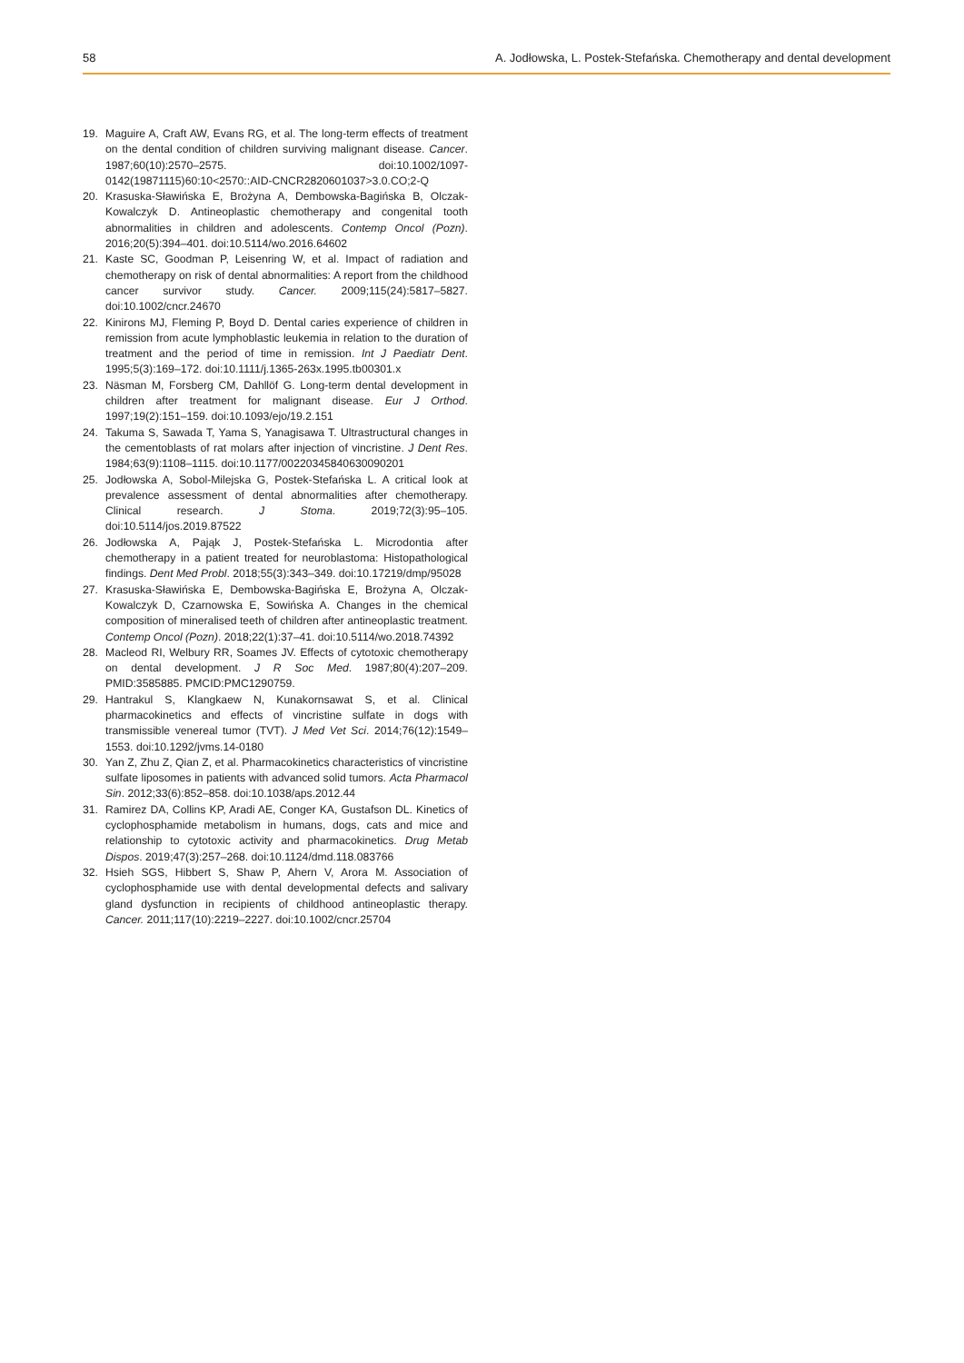58 A. Jodłowska, L. Postek-Stefańska. Chemotherapy and dental development
19. Maguire A, Craft AW, Evans RG, et al. The long-term effects of treatment on the dental condition of children surviving malignant disease. Cancer. 1987;60(10):2570–2575. doi:10.1002/1097-0142(19871115)60:10<2570::AID-CNCR2820601037>3.0.CO;2-Q
20. Krasuska-Sławińska E, Brożyna A, Dembowska-Bagińska B, Olczak-Kowalczyk D. Antineoplastic chemotherapy and congenital tooth abnormalities in children and adolescents. Contemp Oncol (Pozn). 2016;20(5):394–401. doi:10.5114/wo.2016.64602
21. Kaste SC, Goodman P, Leisenring W, et al. Impact of radiation and chemotherapy on risk of dental abnormalities: A report from the childhood cancer survivor study. Cancer. 2009;115(24):5817–5827. doi:10.1002/cncr.24670
22. Kinirons MJ, Fleming P, Boyd D. Dental caries experience of children in remission from acute lymphoblastic leukemia in relation to the duration of treatment and the period of time in remission. Int J Paediatr Dent. 1995;5(3):169–172. doi:10.1111/j.1365-263x.1995.tb00301.x
23. Näsman M, Forsberg CM, Dahllöf G. Long-term dental development in children after treatment for malignant disease. Eur J Orthod. 1997;19(2):151–159. doi:10.1093/ejo/19.2.151
24. Takuma S, Sawada T, Yama S, Yanagisawa T. Ultrastructural changes in the cementoblasts of rat molars after injection of vincristine. J Dent Res. 1984;63(9):1108–1115. doi:10.1177/00220345840630090201
25. Jodłowska A, Sobol-Milejska G, Postek-Stefańska L. A critical look at prevalence assessment of dental abnormalities after chemotherapy. Clinical research. J Stoma. 2019;72(3):95–105. doi:10.5114/jos.2019.87522
26. Jodłowska A, Pająk J, Postek-Stefańska L. Microdontia after chemotherapy in a patient treated for neuroblastoma: Histopathological findings. Dent Med Probl. 2018;55(3):343–349. doi:10.17219/dmp/95028
27. Krasuska-Sławińska E, Dembowska-Bagińska E, Brożyna A, Olczak-Kowalczyk D, Czarnowska E, Sowińska A. Changes in the chemical composition of mineralised teeth of children after antineoplastic treatment. Contemp Oncol (Pozn). 2018;22(1):37–41. doi:10.5114/wo.2018.74392
28. Macleod RI, Welbury RR, Soames JV. Effects of cytotoxic chemotherapy on dental development. J R Soc Med. 1987;80(4):207–209. PMID:3585885. PMCID:PMC1290759.
29. Hantrakul S, Klangkaew N, Kunakornsawat S, et al. Clinical pharmacokinetics and effects of vincristine sulfate in dogs with transmissible venereal tumor (TVT). J Med Vet Sci. 2014;76(12):1549–1553. doi:10.1292/jvms.14-0180
30. Yan Z, Zhu Z, Qian Z, et al. Pharmacokinetics characteristics of vincristine sulfate liposomes in patients with advanced solid tumors. Acta Pharmacol Sin. 2012;33(6):852–858. doi:10.1038/aps.2012.44
31. Ramirez DA, Collins KP, Aradi AE, Conger KA, Gustafson DL. Kinetics of cyclophosphamide metabolism in humans, dogs, cats and mice and relationship to cytotoxic activity and pharmacokinetics. Drug Metab Dispos. 2019;47(3):257–268. doi:10.1124/dmd.118.083766
32. Hsieh SGS, Hibbert S, Shaw P, Ahern V, Arora M. Association of cyclophosphamide use with dental developmental defects and salivary gland dysfunction in recipients of childhood antineoplastic therapy. Cancer. 2011;117(10):2219–2227. doi:10.1002/cncr.25704